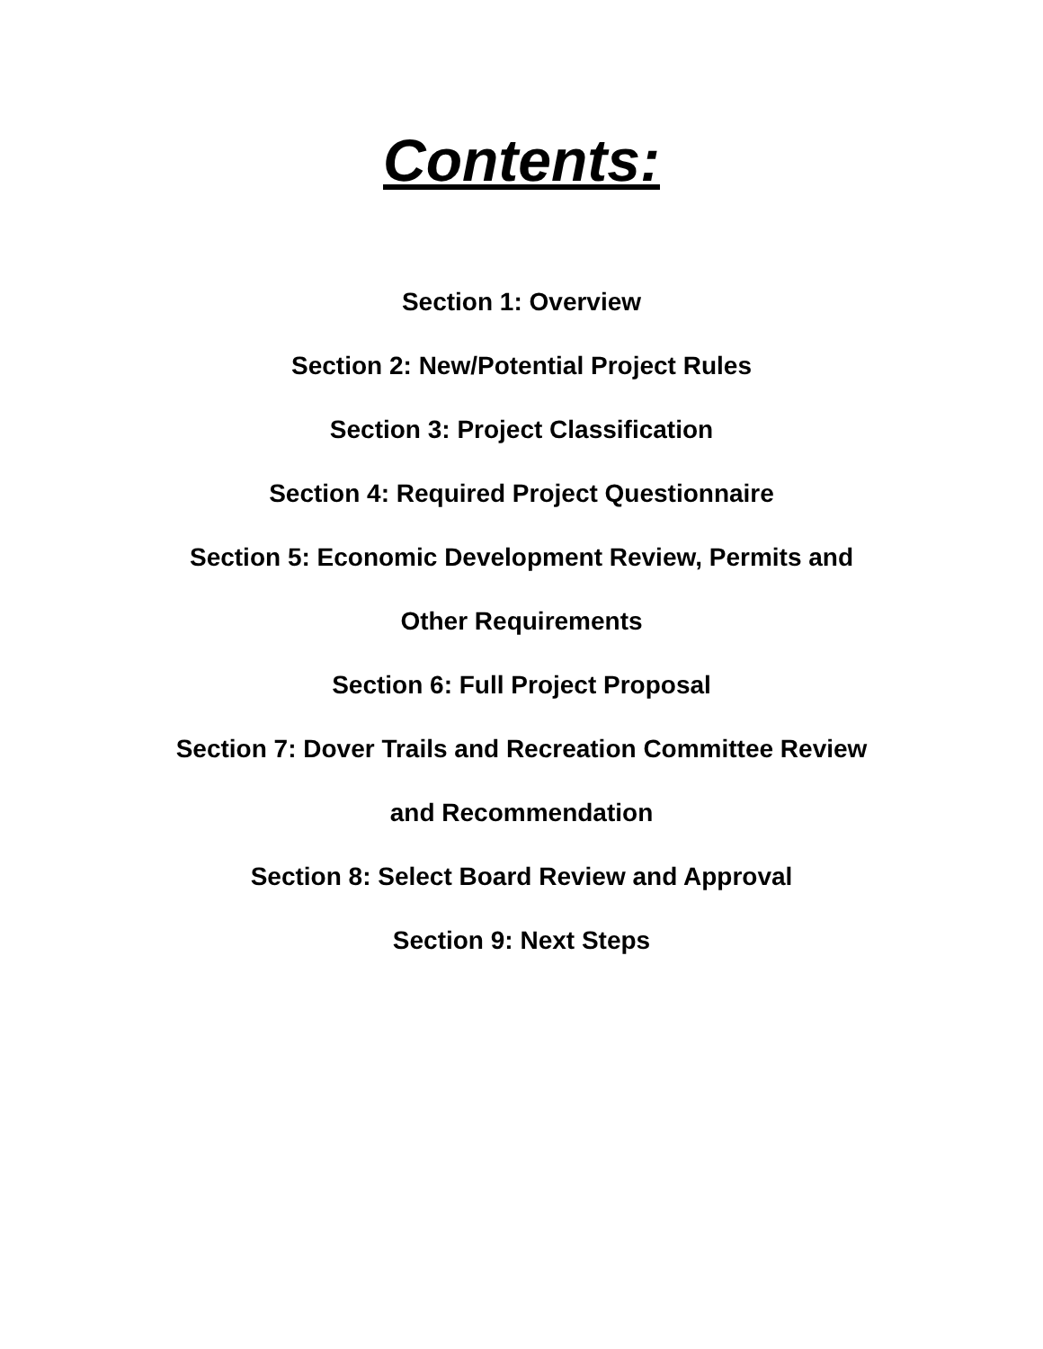Contents:
Section 1: Overview
Section 2: New/Potential Project Rules
Section 3: Project Classification
Section 4: Required Project Questionnaire
Section 5: Economic Development Review, Permits and
Other Requirements
Section 6: Full Project Proposal
Section 7: Dover Trails and Recreation Committee Review
and Recommendation
Section 8: Select Board Review and Approval
Section 9: Next Steps